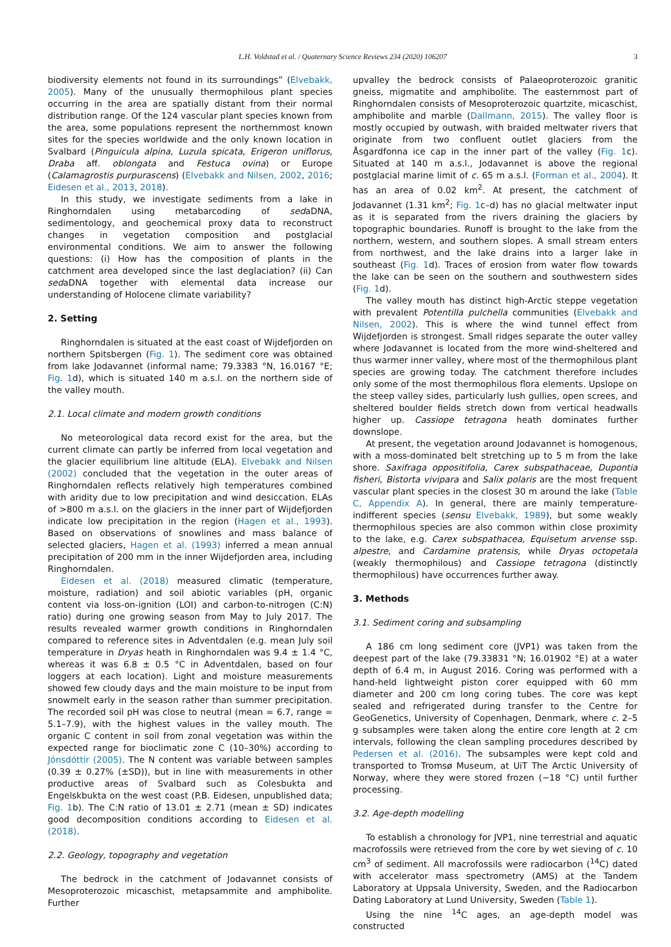L.H. Voldstad et al. / Quaternary Science Reviews 234 (2020) 106207 3
biodiversity elements not found in its surroundings” (Elvebakk, 2005). Many of the unusually thermophilous plant species occurring in the area are spatially distant from their normal distribution range. Of the 124 vascular plant species known from the area, some populations represent the northernmost known sites for the species worldwide and the only known location in Svalbard (Pinguicula alpina, Luzula spicata, Erigeron uniflorus, Draba aff. oblongata and Festuca ovina) or Europe (Calamagrostis purpurascens) (Elvebakk and Nilsen, 2002, 2016; Eidesen et al., 2013, 2018).
In this study, we investigate sediments from a lake in Ringhorndalen using metabarcoding of sedaDNA, sedimentology, and geochemical proxy data to reconstruct changes in vegetation composition and postglacial environmental conditions. We aim to answer the following questions: (i) How has the composition of plants in the catchment area developed since the last deglaciation? (ii) Can sedaDNA together with elemental data increase our understanding of Holocene climate variability?
2. Setting
Ringhorndalen is situated at the east coast of Wijdefjorden on northern Spitsbergen (Fig. 1). The sediment core was obtained from lake Jodavannet (informal name; 79.3383 °N, 16.0167 °E; Fig. 1d), which is situated 140 m a.s.l. on the northern side of the valley mouth.
2.1. Local climate and modern growth conditions
No meteorological data record exist for the area, but the current climate can partly be inferred from local vegetation and the glacier equilibrium line altitude (ELA). Elvebakk and Nilsen (2002) concluded that the vegetation in the outer areas of Ringhorndalen reflects relatively high temperatures combined with aridity due to low precipitation and wind desiccation. ELAs of >800 m a.s.l. on the glaciers in the inner part of Wijdefjorden indicate low precipitation in the region (Hagen et al., 1993). Based on observations of snowlines and mass balance of selected glaciers, Hagen et al. (1993) inferred a mean annual precipitation of 200 mm in the inner Wijdefjorden area, including Ringhorndalen.
Eidesen et al. (2018) measured climatic (temperature, moisture, radiation) and soil abiotic variables (pH, organic content via loss-on-ignition (LOI) and carbon-to-nitrogen (C:N) ratio) during one growing season from May to July 2017. The results revealed warmer growth conditions in Ringhorndalen compared to reference sites in Adventdalen (e.g. mean July soil temperature in Dryas heath in Ringhorndalen was 9.4 ± 1.4 °C, whereas it was 6.8 ± 0.5 °C in Adventdalen, based on four loggers at each location). Light and moisture measurements showed few cloudy days and the main moisture to be input from snowmelt early in the season rather than summer precipitation. The recorded soil pH was close to neutral (mean = 6.7, range = 5.1–7.9), with the highest values in the valley mouth. The organic C content in soil from zonal vegetation was within the expected range for bioclimatic zone C (10–30%) according to Jónsdóttir (2005). The N content was variable between samples (0.39 ± 0.27% (±SD)), but in line with measurements in other productive areas of Svalbard such as Colesbukta and Engelskbukta on the west coast (P.B. Eidesen, unpublished data; Fig. 1b). The C:N ratio of 13.01 ± 2.71 (mean ± SD) indicates good decomposition conditions according to Eidesen et al. (2018).
2.2. Geology, topography and vegetation
The bedrock in the catchment of Jodavannet consists of Mesoproterozoic micaschist, metapsammite and amphibolite. Further
upvalley the bedrock consists of Palaeoproterozoic granitic gneiss, migmatite and amphibolite. The easternmost part of Ringhorndalen consists of Mesoproterozoic quartzite, micaschist, amphibolite and marble (Dallmann, 2015). The valley floor is mostly occupied by outwash, with braided meltwater rivers that originate from two confluent outlet glaciers from the Åsgardfonna ice cap in the inner part of the valley (Fig. 1c). Situated at 140 m a.s.l., Jodavannet is above the regional postglacial marine limit of c. 65 m a.s.l. (Forman et al., 2004). It has an area of 0.02 km<sup>2</sup>. At present, the catchment of Jodavannet (1.31 km<sup>2</sup>; Fig. 1c–d) has no glacial meltwater input as it is separated from the rivers draining the glaciers by topographic boundaries. Runoff is brought to the lake from the northern, western, and southern slopes. A small stream enters from northwest, and the lake drains into a larger lake in southeast (Fig. 1d). Traces of erosion from water flow towards the lake can be seen on the southern and southwestern sides (Fig. 1d).
The valley mouth has distinct high-Arctic steppe vegetation with prevalent Potentilla pulchella communities (Elvebakk and Nilsen, 2002). This is where the wind tunnel effect from Wijdefjorden is strongest. Small ridges separate the outer valley where Jodavannet is located from the more wind-sheltered and thus warmer inner valley, where most of the thermophilous plant species are growing today. The catchment therefore includes only some of the most thermophilous flora elements. Upslope on the steep valley sides, particularly lush gullies, open screes, and sheltered boulder fields stretch down from vertical headwalls higher up. Cassiope tetragona heath dominates further downslope.
At present, the vegetation around Jodavannet is homogenous, with a moss-dominated belt stretching up to 5 m from the lake shore. Saxifraga oppositifolia, Carex subspathaceae, Dupontia fisheri, Bistorta vivipara and Salix polaris are the most frequent vascular plant species in the closest 30 m around the lake (Table C, Appendix A). In general, there are mainly temperature-indifferent species (sensu Elvebakk, 1989), but some weakly thermophilous species are also common within close proximity to the lake, e.g. Carex subspathacea, Equisetum arvense ssp. alpestre, and Cardamine pratensis, while Dryas octopetala (weakly thermophilous) and Cassiope tetragona (distinctly thermophilous) have occurrences further away.
3. Methods
3.1. Sediment coring and subsampling
A 186 cm long sediment core (JVP1) was taken from the deepest part of the lake (79.33831 °N; 16.01902 °E) at a water depth of 6.4 m, in August 2016. Coring was performed with a hand-held lightweight piston corer equipped with 60 mm diameter and 200 cm long coring tubes. The core was kept sealed and refrigerated during transfer to the Centre for GeoGenetics, University of Copenhagen, Denmark, where c. 2–5 g subsamples were taken along the entire core length at 2 cm intervals, following the clean sampling procedures described by Pedersen et al. (2016). The subsamples were kept cold and transported to Tromsø Museum, at UiT The Arctic University of Norway, where they were stored frozen (−18 °C) until further processing.
3.2. Age-depth modelling
To establish a chronology for JVP1, nine terrestrial and aquatic macrofossils were retrieved from the core by wet sieving of c. 10 cm<sup>3</sup> of sediment. All macrofossils were radiocarbon (<sup>14</sup>C) dated with accelerator mass spectrometry (AMS) at the Tandem Laboratory at Uppsala University, Sweden, and the Radiocarbon Dating Laboratory at Lund University, Sweden (Table 1).
Using the nine <sup>14</sup>C ages, an age-depth model was constructed